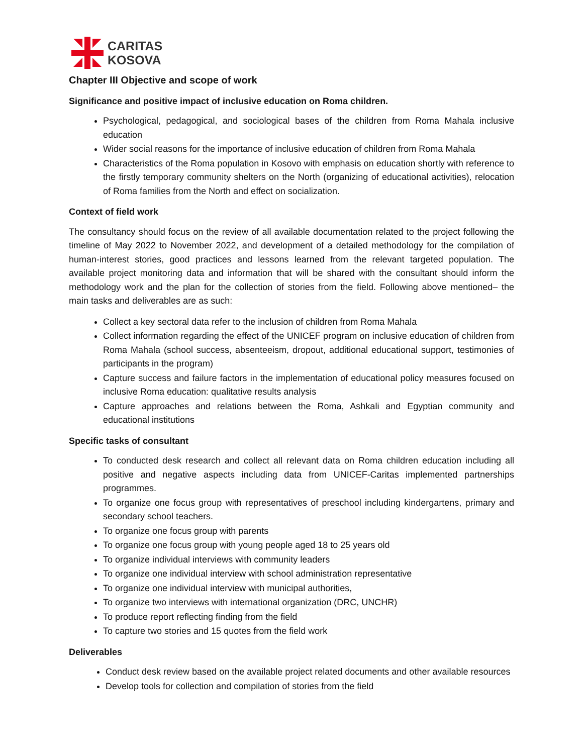CARITAS
KOSOVA
Chapter III Objective and scope of work
Significance and positive impact of inclusive education on Roma children.
Psychological, pedagogical, and sociological bases of the children from Roma Mahala inclusive education
Wider social reasons for the importance of inclusive education of children from Roma Mahala
Characteristics of the Roma population in Kosovo with emphasis on education shortly with reference to the firstly temporary community shelters on the North (organizing of educational activities), relocation of Roma families from the North and effect on socialization.
Context of field work
The consultancy should focus on the review of all available documentation related to the project following the timeline of May 2022 to November 2022, and development of a detailed methodology for the compilation of human-interest stories, good practices and lessons learned from the relevant targeted population. The available project monitoring data and information that will be shared with the consultant should inform the methodology work and the plan for the collection of stories from the field. Following above mentioned– the main tasks and deliverables are as such:
Collect a key sectoral data refer to the inclusion of children from Roma Mahala
Collect information regarding the effect of the UNICEF program on inclusive education of children from Roma Mahala (school success, absenteeism, dropout, additional educational support, testimonies of participants in the program)
Capture success and failure factors in the implementation of educational policy measures focused on inclusive Roma education: qualitative results analysis
Capture approaches and relations between the Roma, Ashkali and Egyptian community and educational institutions
Specific tasks of consultant
To conducted desk research and collect all relevant data on Roma children education including all positive and negative aspects including data from UNICEF-Caritas implemented partnerships programmes.
To organize one focus group with representatives of preschool including kindergartens, primary and secondary school teachers.
To organize one focus group with parents
To organize one focus group with young people aged 18 to 25 years old
To organize individual interviews with community leaders
To organize one individual interview with school administration representative
To organize one individual interview with municipal authorities,
To organize two interviews with international organization (DRC, UNCHR)
To produce report reflecting finding from the field
To capture two stories and 15 quotes from the field work
Deliverables
Conduct desk review based on the available project related documents and other available resources
Develop tools for collection and compilation of stories from the field